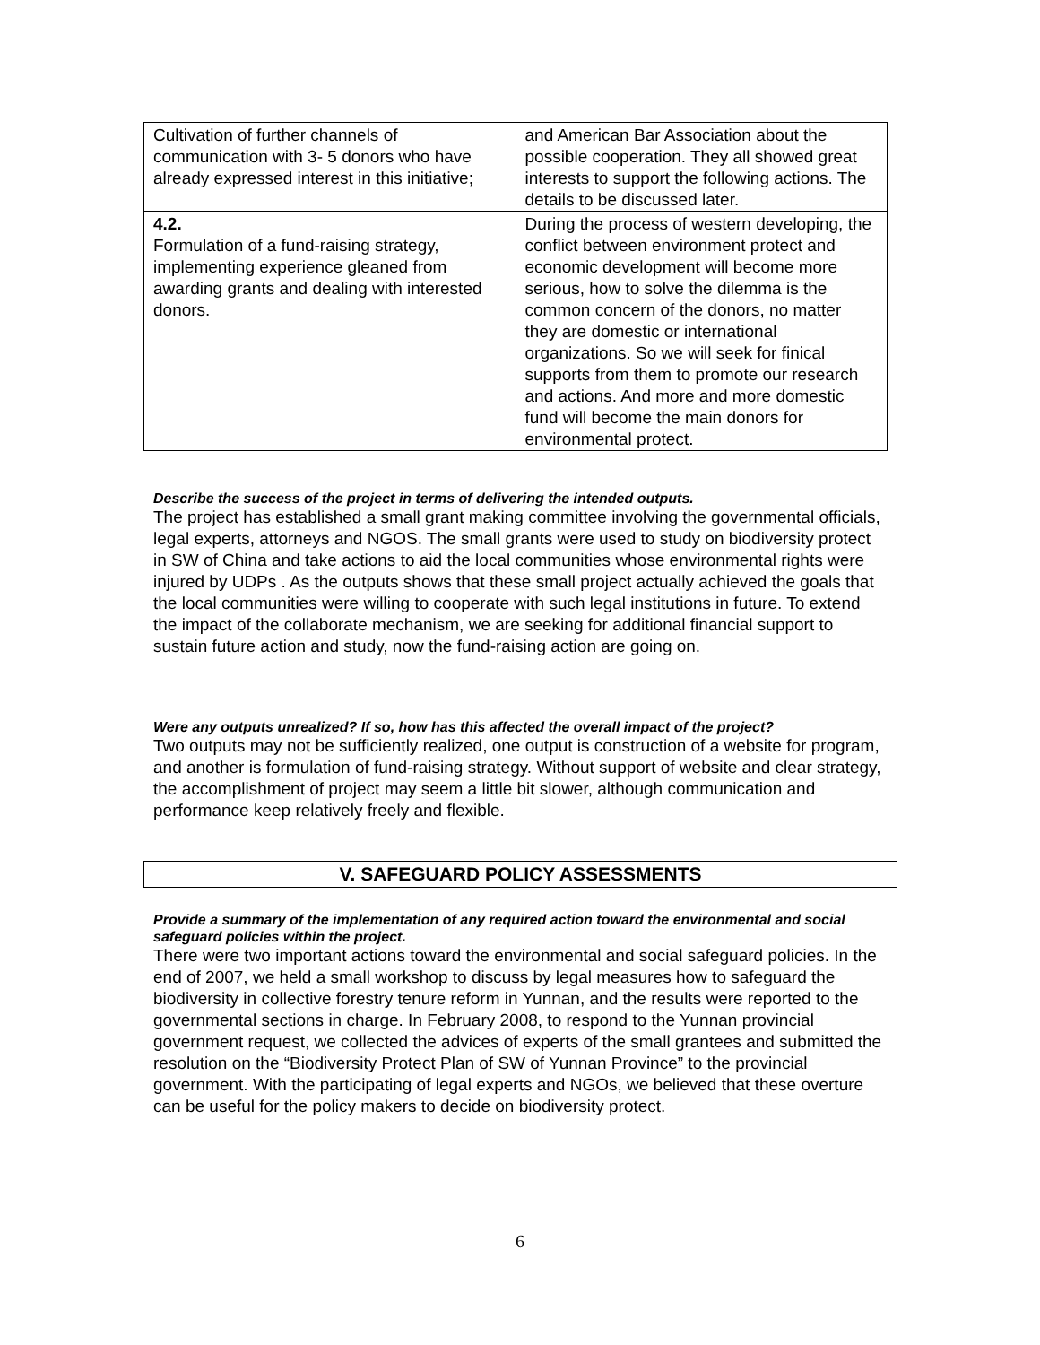| Cultivation of further channels of communication with 3- 5 donors who have already expressed interest in this initiative; | and American Bar Association about the possible cooperation. They all showed great interests to support the following actions. The details to be discussed later. |
| 4.2. Formulation of a fund-raising strategy, implementing experience gleaned from awarding grants and dealing with interested donors. | During the process of western developing, the conflict between environment protect and economic development will become more serious, how to solve the dilemma is the common concern of the donors, no matter they are domestic or international organizations. So we will seek for finical supports from them to promote our research and actions. And more and more domestic fund will become the main donors for environmental protect. |
Describe the success of the project in terms of delivering the intended outputs.
The project has established a small grant making committee involving the governmental officials, legal experts, attorneys and NGOS. The small grants were used to study on biodiversity protect in SW of China and take actions to aid the local communities whose environmental rights were injured by UDPs . As the outputs shows that these small project actually achieved the goals that the local communities were willing to cooperate with such legal institutions in future. To extend the impact of the collaborate mechanism, we are seeking for additional financial support to sustain future action and study, now the fund-raising action are going on.
Were any outputs unrealized? If so, how has this affected the overall impact of the project?
Two outputs may not be sufficiently realized, one output is construction of a website for program, and another is formulation of fund-raising strategy. Without support of website and clear strategy, the accomplishment of project may seem a little bit slower, although communication and performance keep relatively freely and flexible.
V. SAFEGUARD POLICY ASSESSMENTS
Provide a summary of the implementation of any required action toward the environmental and social safeguard policies within the project.
There were two important actions toward the environmental and social safeguard policies. In the end of 2007, we held a small workshop to discuss by legal measures how to safeguard the biodiversity in collective forestry tenure reform in Yunnan, and the results were reported to the governmental sections in charge. In February 2008, to respond to the Yunnan provincial government request, we collected the advices of experts of the small grantees and submitted the resolution on the “Biodiversity Protect Plan of SW of Yunnan Province” to the provincial government. With the participating of legal experts and NGOs, we believed that these overture can be useful for the policy makers to decide on biodiversity protect.
6